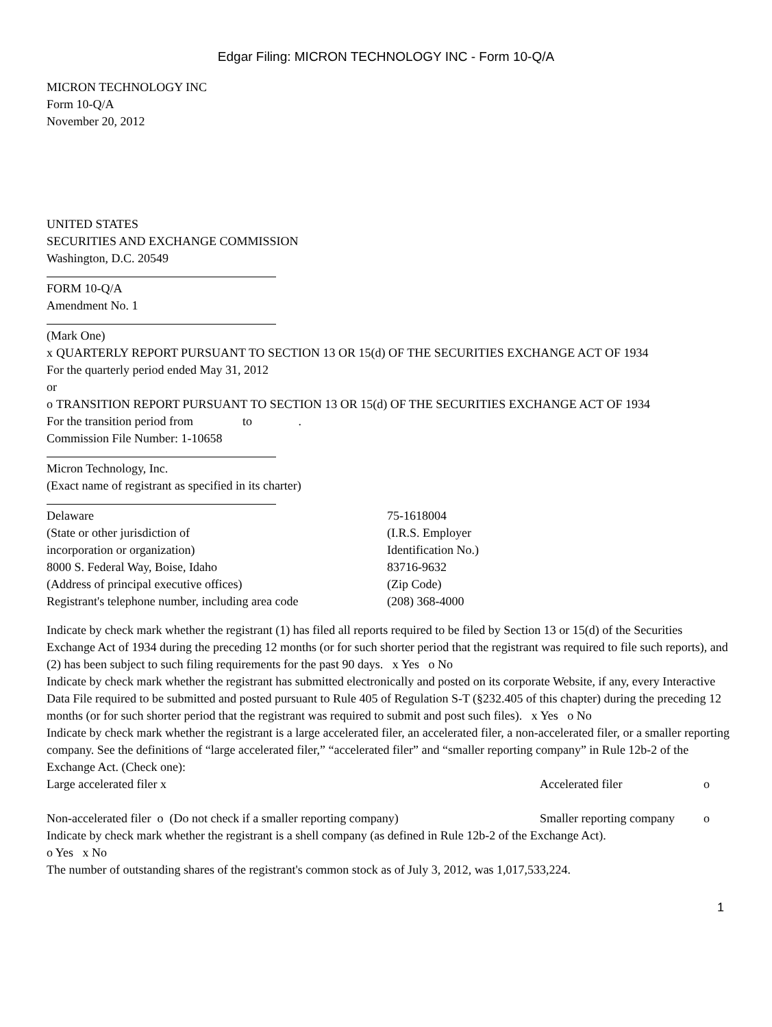Edgar Filing: MICRON TECHNOLOGY INC - Form 10-Q/A
MICRON TECHNOLOGY INC
Form 10-Q/A
November 20, 2012
UNITED STATES
SECURITIES AND EXCHANGE COMMISSION
Washington, D.C. 20549
FORM 10-Q/A
Amendment No. 1
(Mark One)
| x | QUARTERLY REPORT PURSUANT TO SECTION 13 OR 15(d) OF THE SECURITIES EXCHANGE ACT OF 1934 |
For the quarterly period ended May 31, 2012
or
| o | TRANSITION REPORT PURSUANT TO SECTION 13 OR 15(d) OF THE SECURITIES EXCHANGE ACT OF 1934 |
For the transition period from to .
Commission File Number: 1-10658
Micron Technology, Inc.
(Exact name of registrant as specified in its charter)
| Delaware | 75-1618004 |
| (State or other jurisdiction of | (I.R.S. Employer |
| incorporation or organization) | Identification No.) |
| 8000 S. Federal Way, Boise, Idaho | 83716-9632 |
| (Address of principal executive offices) | (Zip Code) |
| Registrant's telephone number, including area code | (208) 368-4000 |
Indicate by check mark whether the registrant (1) has filed all reports required to be filed by Section 13 or 15(d) of the Securities Exchange Act of 1934 during the preceding 12 months (or for such shorter period that the registrant was required to file such reports), and (2) has been subject to such filing requirements for the past 90 days. x Yes o No
Indicate by check mark whether the registrant has submitted electronically and posted on its corporate Website, if any, every Interactive Data File required to be submitted and posted pursuant to Rule 405 of Regulation S-T (§232.405 of this chapter) during the preceding 12 months (or for such shorter period that the registrant was required to submit and post such files). x Yes o No
Indicate by check mark whether the registrant is a large accelerated filer, an accelerated filer, a non-accelerated filer, or a smaller reporting company. See the definitions of “large accelerated filer,” “accelerated filer” and “smaller reporting company” in Rule 12b-2 of the Exchange Act. (Check one):
| Large accelerated filer x | Accelerated filer | o |
| Non-accelerated filer o (Do not check if a smaller reporting company) | Smaller reporting company | o |
Indicate by check mark whether the registrant is a shell company (as defined in Rule 12b-2 of the Exchange Act).
o Yes x No
The number of outstanding shares of the registrant's common stock as of July 3, 2012, was 1,017,533,224.
1